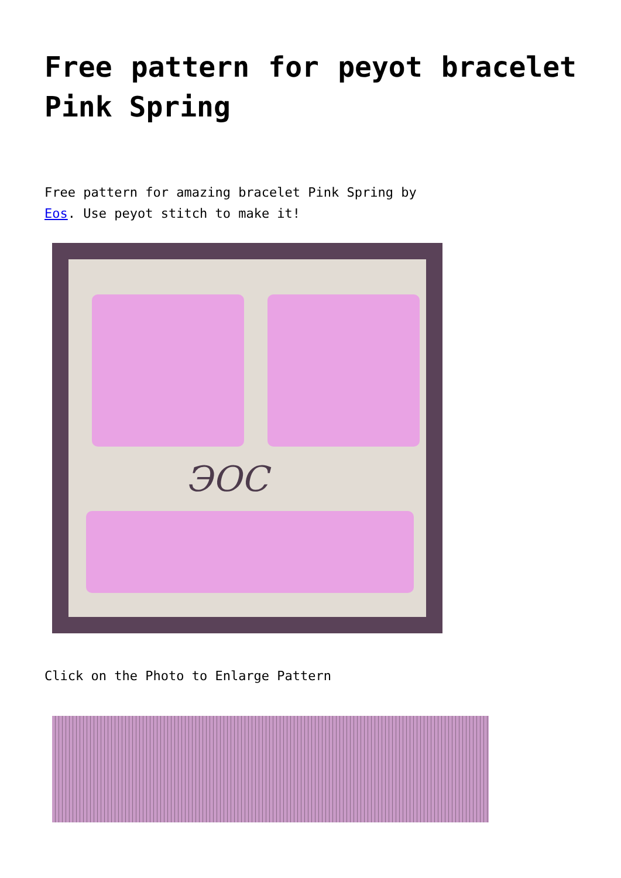Free pattern for peyot bracelet Pink Spring
Free pattern for amazing bracelet Pink Spring by
Eos. Use peyot stitch to make it!
ЭОС
Click on the Photo to Enlarge Pattern